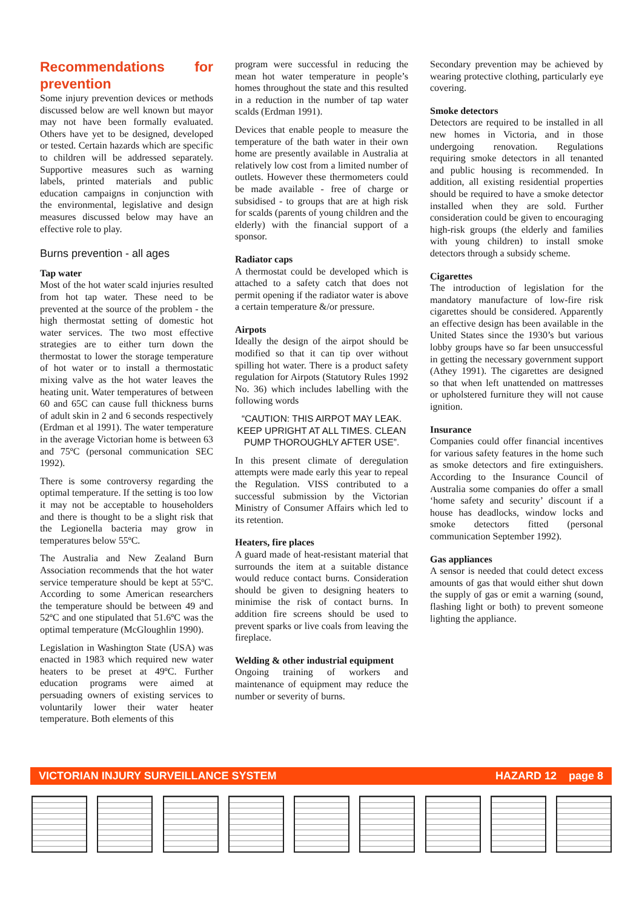Recommendations for prevention
Some injury prevention devices or methods discussed below are well known but mayor may not have been formally evaluated. Others have yet to be designed, developed or tested. Certain hazards which are specific to children will be addressed separately. Supportive measures such as warning labels, printed materials and public education campaigns in conjunction with the environmental, legislative and design measures discussed below may have an effective role to play.
Burns prevention - all ages
Tap water
Most of the hot water scald injuries resulted from hot tap water. These need to be prevented at the source of the problem - the high thermostat setting of domestic hot water services. The two most effective strategies are to either turn down the thermostat to lower the storage temperature of hot water or to install a thermostatic mixing valve as the hot water leaves the heating unit. Water temperatures of between 60 and 65C can cause full thickness burns of adult skin in 2 and 6 seconds respectively (Erdman et al 1991). The water temperature in the average Victorian home is between 63 and 75ºC (personal communication SEC 1992).
There is some controversy regarding the optimal temperature. If the setting is too low it may not be acceptable to householders and there is thought to be a slight risk that the Legionella bacteria may grow in temperatures below 55ºC.
The Australia and New Zealand Burn Association recommends that the hot water service temperature should be kept at 55ºC. According to some American researchers the temperature should be between 49 and 52ºC and one stipulated that 51.6ºC was the optimal temperature (McGloughlin 1990).
Legislation in Washington State (USA) was enacted in 1983 which required new water heaters to be preset at 49ºC. Further education programs were aimed at persuading owners of existing services to voluntarily lower their water heater temperature. Both elements of this
program were successful in reducing the mean hot water temperature in people’s homes throughout the state and this resulted in a reduction in the number of tap water scalds (Erdman 1991).
Devices that enable people to measure the temperature of the bath water in their own home are presently available in Australia at relatively low cost from a limited number of outlets. However these thermometers could be made available - free of charge or subsidised - to groups that are at high risk for scalds (parents of young children and the elderly) with the financial support of a sponsor.
Radiator caps
A thermostat could be developed which is attached to a safety catch that does not permit opening if the radiator water is above a certain temperature &/or pressure.
Airpots
Ideally the design of the airpot should be modified so that it can tip over without spilling hot water. There is a product safety regulation for Airpots (Statutory Rules 1992 No. 36) which includes labelling with the following words
“CAUTION: THIS AIRPOT MAY LEAK. KEEP UPRIGHT AT ALL TIMES. CLEAN PUMP THOROUGHLY AFTER USE”.
In this present climate of deregulation attempts were made early this year to repeal the Regulation. VISS contributed to a successful submission by the Victorian Ministry of Consumer Affairs which led to its retention.
Heaters, fire places
A guard made of heat-resistant material that surrounds the item at a suitable distance would reduce contact burns. Consideration should be given to designing heaters to minimise the risk of contact burns. In addition fire screens should be used to prevent sparks or live coals from leaving the fireplace.
Welding & other industrial equipment
Ongoing training of workers and maintenance of equipment may reduce the number or severity of burns.
Secondary prevention may be achieved by wearing protective clothing, particularly eye covering.
Smoke detectors
Detectors are required to be installed in all new homes in Victoria, and in those undergoing renovation. Regulations requiring smoke detectors in all tenanted and public housing is recommended. In addition, all existing residential properties should be required to have a smoke detector installed when they are sold. Further consideration could be given to encouraging high-risk groups (the elderly and families with young children) to install smoke detectors through a subsidy scheme.
Cigarettes
The introduction of legislation for the mandatory manufacture of low-fire risk cigarettes should be considered. Apparently an effective design has been available in the United States since the 1930’s but various lobby groups have so far been unsuccessful in getting the necessary government support (Athey 1991). The cigarettes are designed so that when left unattended on mattresses or upholstered furniture they will not cause ignition.
Insurance
Companies could offer financial incentives for various safety features in the home such as smoke detectors and fire extinguishers. According to the Insurance Council of Australia some companies do offer a small ‘home safety and security’ discount if a house has deadlocks, window locks and smoke detectors fitted (personal communication September 1992).
Gas appliances
A sensor is needed that could detect excess amounts of gas that would either shut down the supply of gas or emit a warning (sound, flashing light or both) to prevent someone lighting the appliance.
VICTORIAN INJURY SURVEILLANCE SYSTEM HAZARD 12 page 8